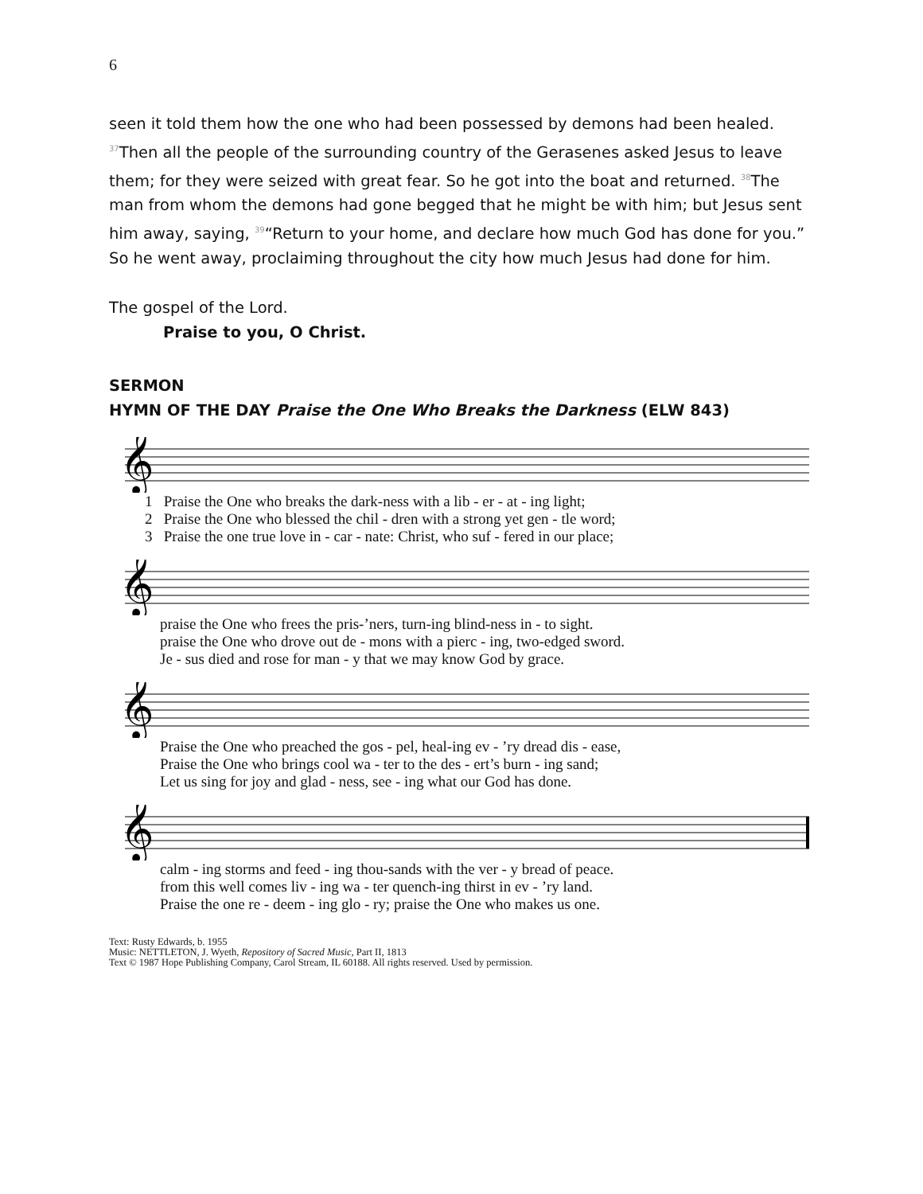6
seen it told them how the one who had been possessed by demons had been healed. <sup>37</sup>Then all the people of the surrounding country of the Gerasenes asked Jesus to leave them; for they were seized with great fear. So he got into the boat and returned. <sup>38</sup>The man from whom the demons had gone begged that he might be with him; but Jesus sent him away, saying, <sup>39</sup>“Return to your home, and declare how much God has done for you.” So he went away, proclaiming throughout the city how much Jesus had done for him.
The gospel of the Lord.
Praise to you, O Christ.
SERMON
HYMN OF THE DAY Praise the One Who Breaks the Darkness (ELW 843)
𝄞
1 Praise the One who breaks the dark-ness with a lib - er - at - ing light;
2 Praise the One who blessed the chil - dren with a strong yet gen - tle word;
3 Praise the one true love in - car - nate: Christ, who suf - fered in our place;
𝄞
praise the One who frees the pris-’ners, turn-ing blind-ness in - to sight.
praise the One who drove out de - mons with a pierc - ing, two-edged sword.
Je - sus died and rose for man - y that we may know God by grace.
𝄞
Praise the One who preached the gos - pel, heal-ing ev - ’ry dread dis - ease,
Praise the One who brings cool wa - ter to the des - ert’s burn - ing sand;
Let us sing for joy and glad - ness, see - ing what our God has done.
𝄞
calm - ing storms and feed - ing thou-sands with the ver - y bread of peace.
from this well comes liv - ing wa - ter quench-ing thirst in ev - ’ry land.
Praise the one re - deem - ing glo - ry; praise the One who makes us one.
Text: Rusty Edwards, b. 1955
Music: NETTLETON, J. Wyeth, Repository of Sacred Music, Part II, 1813
Text © 1987 Hope Publishing Company, Carol Stream, IL 60188. All rights reserved. Used by permission.